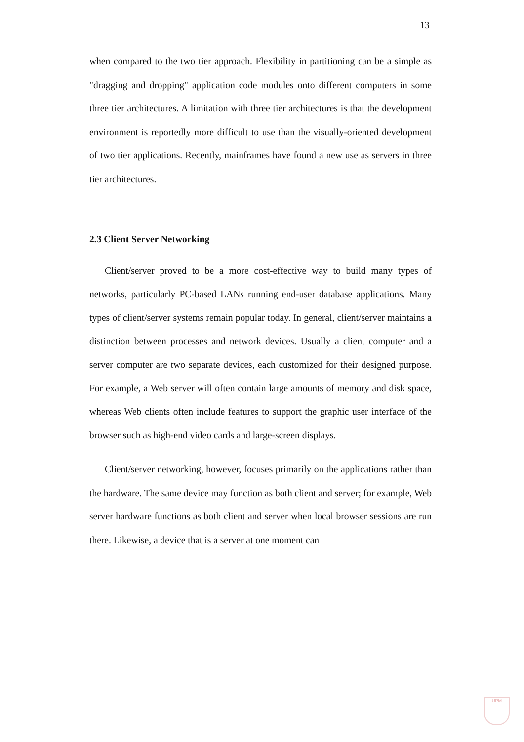13
when compared to the two tier approach. Flexibility in partitioning can be a simple as "dragging and dropping" application code modules onto different computers in some three tier architectures. A limitation with three tier architectures is that the development environment is reportedly more difficult to use than the visually-oriented development of two tier applications. Recently, mainframes have found a new use as servers in three tier architectures.
2.3 Client Server Networking
Client/server proved to be a more cost-effective way to build many types of networks, particularly PC-based LANs running end-user database applications. Many types of client/server systems remain popular today. In general, client/server maintains a distinction between processes and network devices. Usually a client computer and a server computer are two separate devices, each customized for their designed purpose. For example, a Web server will often contain large amounts of memory and disk space, whereas Web clients often include features to support the graphic user interface of the browser such as high-end video cards and large-screen displays.
Client/server networking, however, focuses primarily on the applications rather than the hardware. The same device may function as both client and server; for example, Web server hardware functions as both client and server when local browser sessions are run there. Likewise, a device that is a server at one moment can
UPM